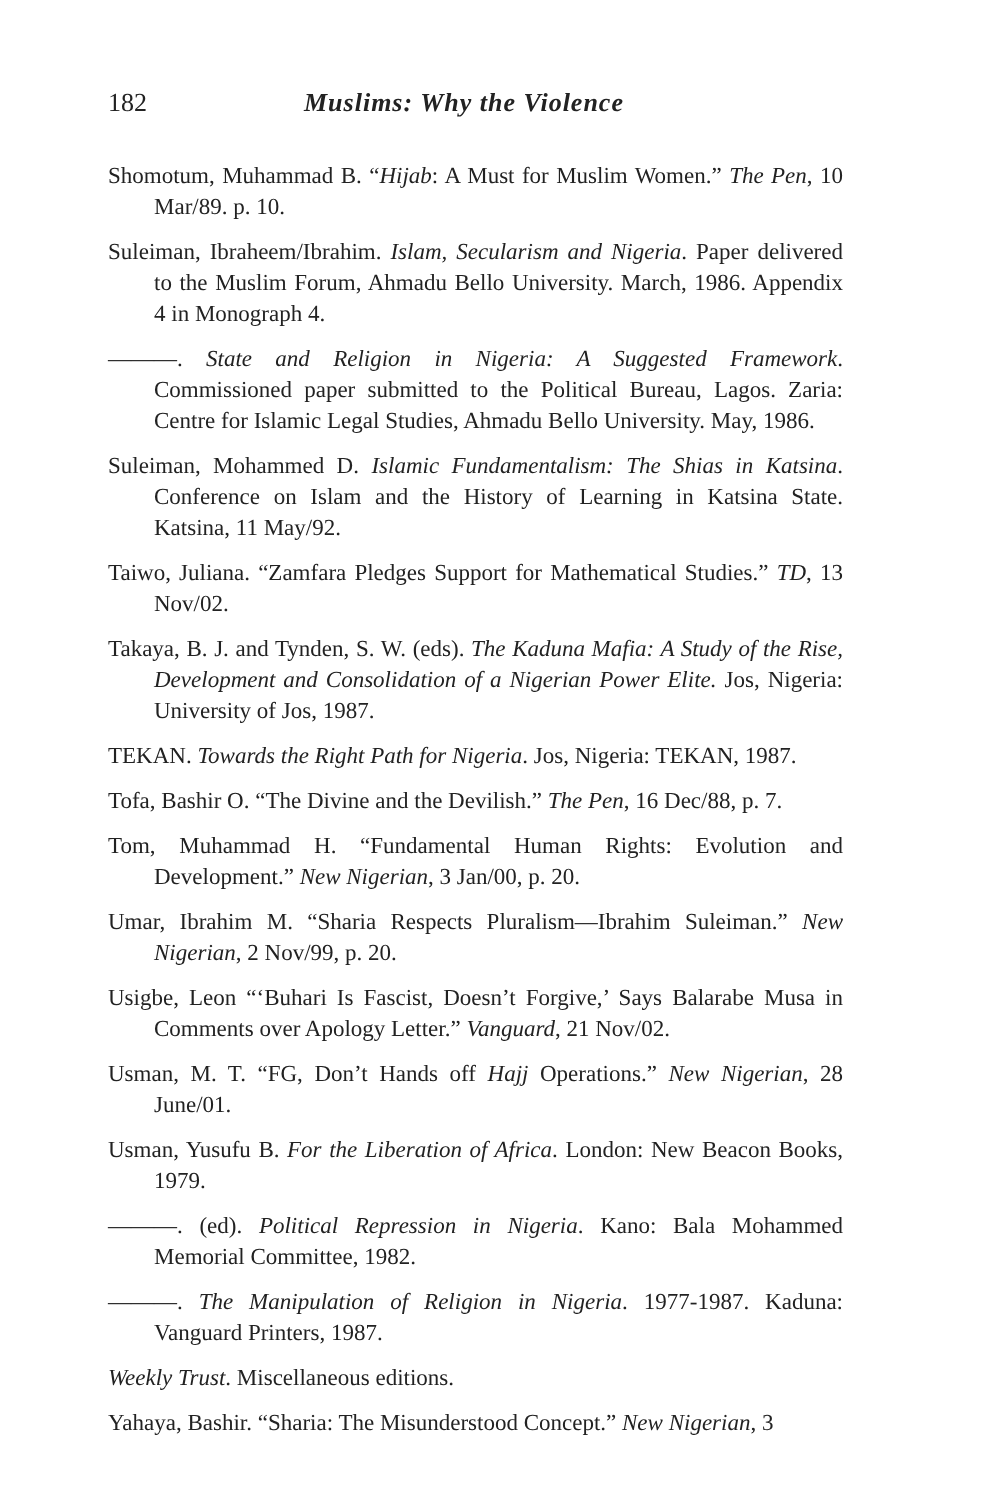182 Muslims: Why the Violence
Shomotum, Muhammad B. “Hijab: A Must for Muslim Women.” The Pen, 10 Mar/89. p. 10.
Suleiman, Ibraheem/Ibrahim. Islam, Secularism and Nigeria. Paper delivered to the Muslim Forum, Ahmadu Bello University. March, 1986. Appendix 4 in Monograph 4.
———. State and Religion in Nigeria: A Suggested Framework. Commissioned paper submitted to the Political Bureau, Lagos. Zaria: Centre for Islamic Legal Studies, Ahmadu Bello University. May, 1986.
Suleiman, Mohammed D. Islamic Fundamentalism: The Shias in Katsina. Conference on Islam and the History of Learning in Katsina State. Katsina, 11 May/92.
Taiwo, Juliana. “Zamfara Pledges Support for Mathematical Studies.” TD, 13 Nov/02.
Takaya, B. J. and Tynden, S. W. (eds). The Kaduna Mafia: A Study of the Rise, Development and Consolidation of a Nigerian Power Elite. Jos, Nigeria: University of Jos, 1987.
TEKAN. Towards the Right Path for Nigeria. Jos, Nigeria: TEKAN, 1987.
Tofa, Bashir O. “The Divine and the Devilish.” The Pen, 16 Dec/88, p. 7.
Tom, Muhammad H. “Fundamental Human Rights: Evolution and Development.” New Nigerian, 3 Jan/00, p. 20.
Umar, Ibrahim M. “Sharia Respects Pluralism—Ibrahim Suleiman.” New Nigerian, 2 Nov/99, p. 20.
Usigbe, Leon “‘Buhari Is Fascist, Doesn’t Forgive,’ Says Balarabe Musa in Comments over Apology Letter.” Vanguard, 21 Nov/02.
Usman, M. T. “FG, Don’t Hands off Hajj Operations.” New Nigerian, 28 June/01.
Usman, Yusufu B. For the Liberation of Africa. London: New Beacon Books, 1979.
———. (ed). Political Repression in Nigeria. Kano: Bala Mohammed Memorial Committee, 1982.
———. The Manipulation of Religion in Nigeria. 1977-1987. Kaduna: Vanguard Printers, 1987.
Weekly Trust. Miscellaneous editions.
Yahaya, Bashir. “Sharia: The Misunderstood Concept.” New Nigerian, 3